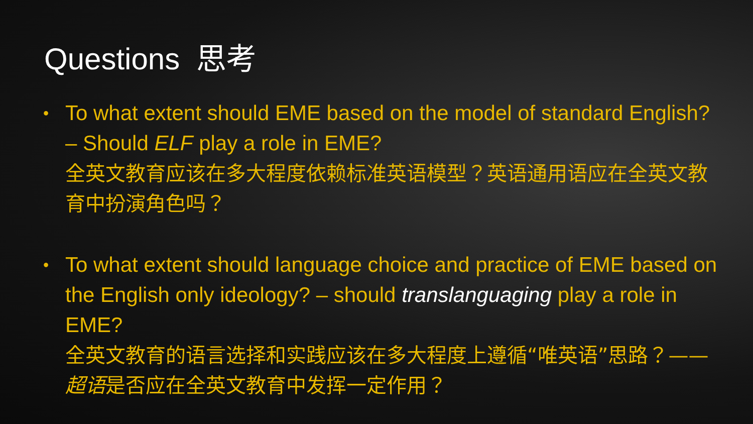Questions 思考
• To what extent should EME based on the model of standard English? – Should ELF play a role in EME?
全英文教育应该在多大程度依赖标准英语模型？英语通用语应在全英文教育中扮演角色吗？
• To what extent should language choice and practice of EME based on the English only ideology? – should translanguaging play a role in EME?
全英文教育的语言选择和实践应该在多大程度上遵循“唯英语”思路？——超语是否应在全英文教育中发挥一定作用？